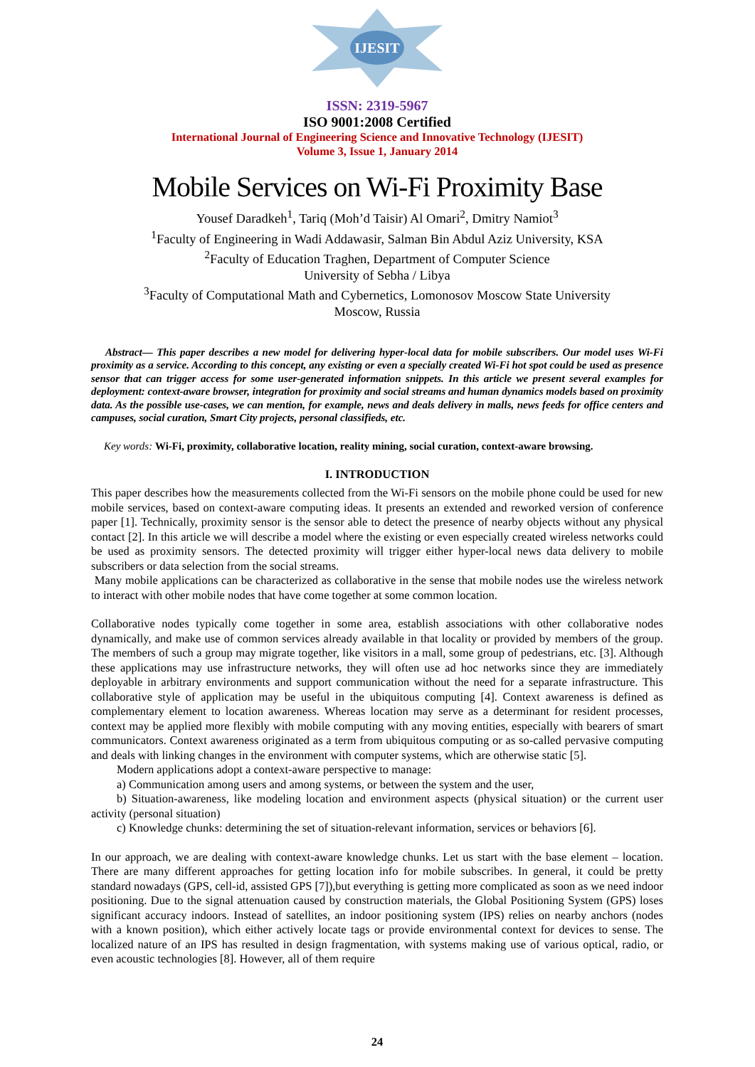IJESIT
ISSN: 2319-5967
ISO 9001:2008 Certified
International Journal of Engineering Science and Innovative Technology (IJESIT)
Volume 3, Issue 1, January 2014
Mobile Services on Wi-Fi Proximity Base
Yousef Daradkeh<sup>1</sup>, Tariq (Moh’d Taisir) Al Omari<sup>2</sup>, Dmitry Namiot<sup>3</sup>
<sup>1</sup> Faculty of Engineering in Wadi Addawasir, Salman Bin Abdul Aziz University, KSA
<sup>2</sup> Faculty of Education Traghen, Department of Computer Science
University of Sebha / Libya
<sup>3</sup> Faculty of Computational Math and Cybernetics, Lomonosov Moscow State University
Moscow, Russia
Abstract— This paper describes a new model for delivering hyper-local data for mobile subscribers. Our model uses Wi-Fi proximity as a service. According to this concept, any existing or even a specially created Wi-Fi hot spot could be used as presence sensor that can trigger access for some user-generated information snippets. In this article we present several examples for deployment: context-aware browser, integration for proximity and social streams and human dynamics models based on proximity data. As the possible use-cases, we can mention, for example, news and deals delivery in malls, news feeds for office centers and campuses, social curation, Smart City projects, personal classifieds, etc.
Key words: Wi-Fi, proximity, collaborative location, reality mining, social curation, context-aware browsing.
I. INTRODUCTION
This paper describes how the measurements collected from the Wi-Fi sensors on the mobile phone could be used for new mobile services, based on context-aware computing ideas. It presents an extended and reworked version of conference paper [1]. Technically, proximity sensor is the sensor able to detect the presence of nearby objects without any physical contact [2]. In this article we will describe a model where the existing or even especially created wireless networks could be used as proximity sensors. The detected proximity will trigger either hyper-local news data delivery to mobile subscribers or data selection from the social streams.
Many mobile applications can be characterized as collaborative in the sense that mobile nodes use the wireless network to interact with other mobile nodes that have come together at some common location.
Collaborative nodes typically come together in some area, establish associations with other collaborative nodes dynamically, and make use of common services already available in that locality or provided by members of the group. The members of such a group may migrate together, like visitors in a mall, some group of pedestrians, etc. [3]. Although these applications may use infrastructure networks, they will often use ad hoc networks since they are immediately deployable in arbitrary environments and support communication without the need for a separate infrastructure. This collaborative style of application may be useful in the ubiquitous computing [4]. Context awareness is defined as complementary element to location awareness. Whereas location may serve as a determinant for resident processes, context may be applied more flexibly with mobile computing with any moving entities, especially with bearers of smart communicators. Context awareness originated as a term from ubiquitous computing or as so-called pervasive computing and deals with linking changes in the environment with computer systems, which are otherwise static [5].
Modern applications adopt a context-aware perspective to manage:
a) Communication among users and among systems, or between the system and the user,
b) Situation-awareness, like modeling location and environment aspects (physical situation) or the current user activity (personal situation)
c) Knowledge chunks: determining the set of situation-relevant information, services or behaviors [6].
In our approach, we are dealing with context-aware knowledge chunks. Let us start with the base element – location. There are many different approaches for getting location info for mobile subscribes. In general, it could be pretty standard nowadays (GPS, cell-id, assisted GPS [7]),but everything is getting more complicated as soon as we need indoor positioning. Due to the signal attenuation caused by construction materials, the Global Positioning System (GPS) loses significant accuracy indoors. Instead of satellites, an indoor positioning system (IPS) relies on nearby anchors (nodes with a known position), which either actively locate tags or provide environmental context for devices to sense. The localized nature of an IPS has resulted in design fragmentation, with systems making use of various optical, radio, or even acoustic technologies [8]. However, all of them require
24